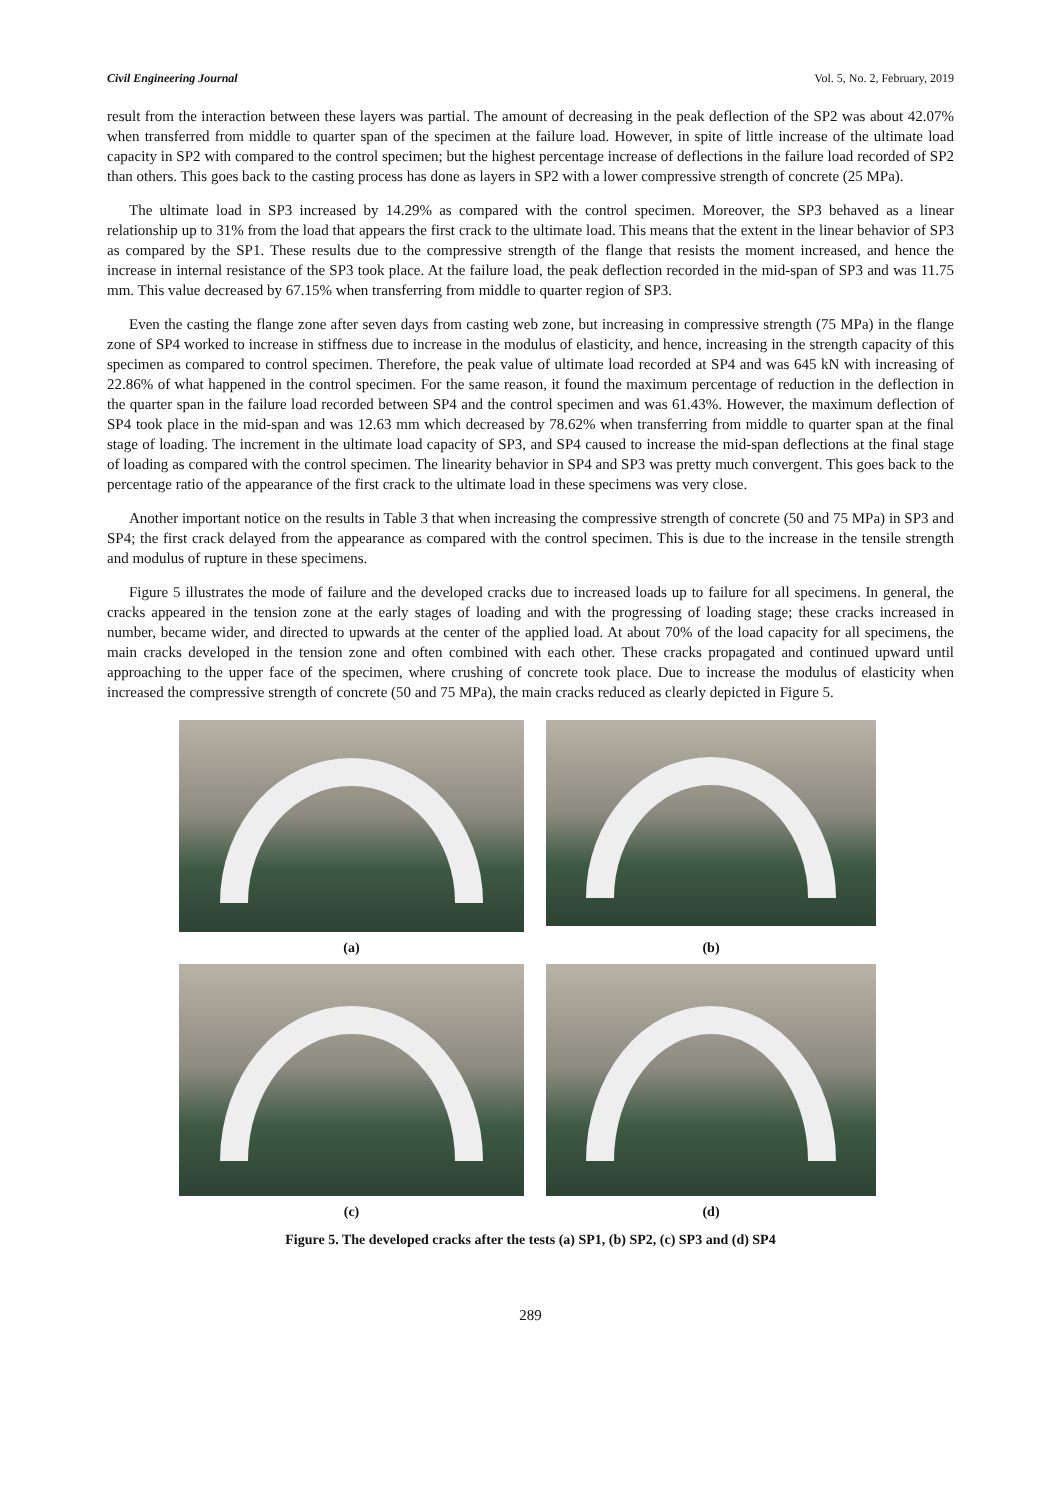Civil Engineering Journal Vol. 5, No. 2, February, 2019
result from the interaction between these layers was partial. The amount of decreasing in the peak deflection of the SP2 was about 42.07% when transferred from middle to quarter span of the specimen at the failure load. However, in spite of little increase of the ultimate load capacity in SP2 with compared to the control specimen; but the highest percentage increase of deflections in the failure load recorded of SP2 than others. This goes back to the casting process has done as layers in SP2 with a lower compressive strength of concrete (25 MPa).
The ultimate load in SP3 increased by 14.29% as compared with the control specimen. Moreover, the SP3 behaved as a linear relationship up to 31% from the load that appears the first crack to the ultimate load. This means that the extent in the linear behavior of SP3 as compared by the SP1. These results due to the compressive strength of the flange that resists the moment increased, and hence the increase in internal resistance of the SP3 took place. At the failure load, the peak deflection recorded in the mid-span of SP3 and was 11.75 mm. This value decreased by 67.15% when transferring from middle to quarter region of SP3.
Even the casting the flange zone after seven days from casting web zone, but increasing in compressive strength (75 MPa) in the flange zone of SP4 worked to increase in stiffness due to increase in the modulus of elasticity, and hence, increasing in the strength capacity of this specimen as compared to control specimen. Therefore, the peak value of ultimate load recorded at SP4 and was 645 kN with increasing of 22.86% of what happened in the control specimen. For the same reason, it found the maximum percentage of reduction in the deflection in the quarter span in the failure load recorded between SP4 and the control specimen and was 61.43%. However, the maximum deflection of SP4 took place in the mid-span and was 12.63 mm which decreased by 78.62% when transferring from middle to quarter span at the final stage of loading. The increment in the ultimate load capacity of SP3, and SP4 caused to increase the mid-span deflections at the final stage of loading as compared with the control specimen. The linearity behavior in SP4 and SP3 was pretty much convergent. This goes back to the percentage ratio of the appearance of the first crack to the ultimate load in these specimens was very close.
Another important notice on the results in Table 3 that when increasing the compressive strength of concrete (50 and 75 MPa) in SP3 and SP4; the first crack delayed from the appearance as compared with the control specimen. This is due to the increase in the tensile strength and modulus of rupture in these specimens.
Figure 5 illustrates the mode of failure and the developed cracks due to increased loads up to failure for all specimens. In general, the cracks appeared in the tension zone at the early stages of loading and with the progressing of loading stage; these cracks increased in number, became wider, and directed to upwards at the center of the applied load. At about 70% of the load capacity for all specimens, the main cracks developed in the tension zone and often combined with each other. These cracks propagated and continued upward until approaching to the upper face of the specimen, where crushing of concrete took place. Due to increase the modulus of elasticity when increased the compressive strength of concrete (50 and 75 MPa), the main cracks reduced as clearly depicted in Figure 5.
(a)
(b)
(c)
(d)
Figure 5. The developed cracks after the tests (a) SP1, (b) SP2, (c) SP3 and (d) SP4
289